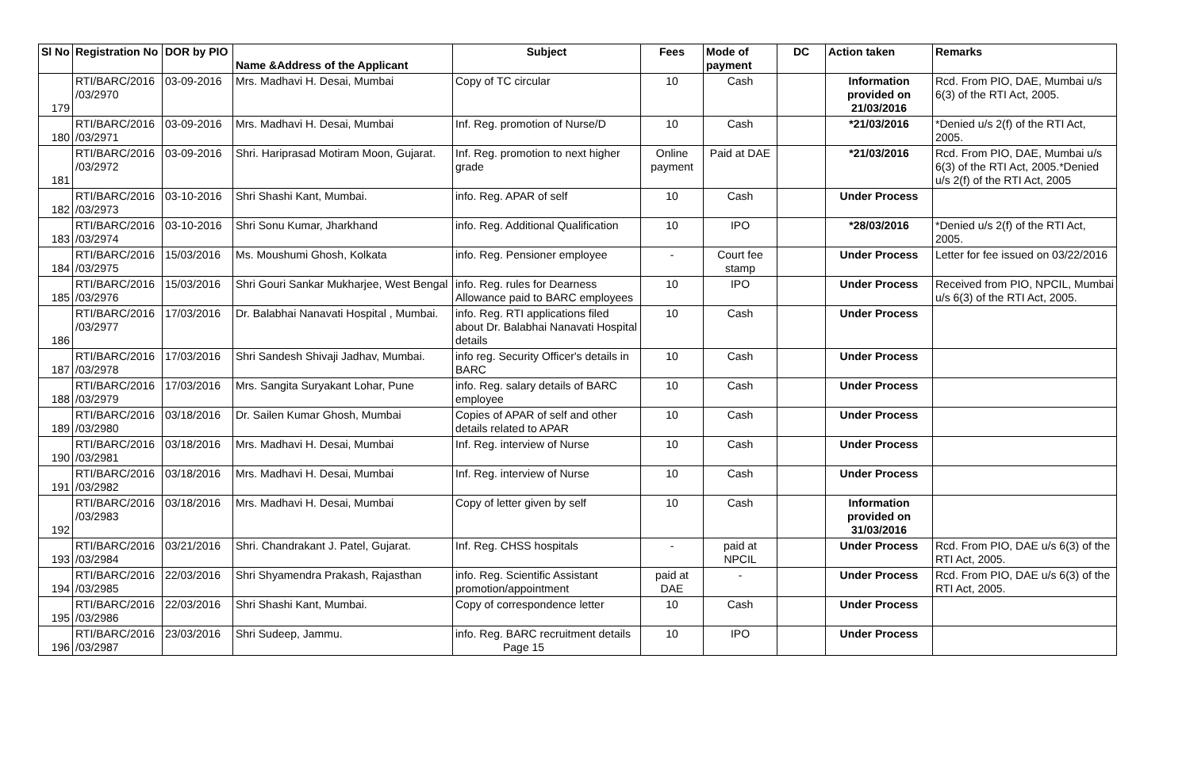| Sl No | Registration No | DOR by PIO | Name &Address of the Applicant | Subject | Fees | Mode of payment | DC | Action taken | Remarks |
| --- | --- | --- | --- | --- | --- | --- | --- | --- | --- |
| 179 | RTI/BARC/2016 /03/2970 | 03-09-2016 | Mrs. Madhavi H. Desai, Mumbai | Copy of TC circular | 10 | Cash | | Information provided on 21/03/2016 | Rcd. From PIO, DAE, Mumbai u/s 6(3) of the RTI Act, 2005. |
| 180 | RTI/BARC/2016 /03/2971 | 03-09-2016 | Mrs. Madhavi H. Desai, Mumbai | Inf. Reg. promotion of Nurse/D | 10 | Cash | | *21/03/2016 | *Denied u/s 2(f) of the RTI Act, 2005. |
| 181 | RTI/BARC/2016 /03/2972 | 03-09-2016 | Shri. Hariprasad Motiram Moon, Gujarat. | Inf. Reg. promotion to next higher grade | Online payment | Paid at DAE | | *21/03/2016 | Rcd. From PIO, DAE, Mumbai u/s 6(3) of the RTI Act, 2005.*Denied u/s 2(f) of the RTI Act, 2005 |
| 182 | RTI/BARC/2016 /03/2973 | 03-10-2016 | Shri Shashi Kant, Mumbai. | info. Reg. APAR of self | 10 | Cash | | Under Process | |
| 183 | RTI/BARC/2016 /03/2974 | 03-10-2016 | Shri Sonu Kumar, Jharkhand | info. Reg. Additional Qualification | 10 | IPO | | *28/03/2016 | *Denied u/s 2(f) of the RTI Act, 2005. |
| 184 | RTI/BARC/2016 /03/2975 | 15/03/2016 | Ms. Moushumi Ghosh, Kolkata | info. Reg. Pensioner employee | - | Court fee stamp | | Under Process | Letter for fee issued on 03/22/2016 |
| 185 | RTI/BARC/2016 /03/2976 | 15/03/2016 | Shri Gouri Sankar Mukharjee, West Bengal | info. Reg. rules for Dearness Allowance paid to BARC employees | 10 | IPO | | Under Process | Received from PIO, NPCIL, Mumbai u/s 6(3) of the RTI Act, 2005. |
| 186 | RTI/BARC/2016 /03/2977 | 17/03/2016 | Dr. Balabhai Nanavati Hospital , Mumbai. | info. Reg. RTI applications filed about Dr. Balabhai Nanavati Hospital details | 10 | Cash | | Under Process | |
| 187 | RTI/BARC/2016 /03/2978 | 17/03/2016 | Shri Sandesh Shivaji Jadhav, Mumbai. | info reg. Security Officer's details in BARC | 10 | Cash | | Under Process | |
| 188 | RTI/BARC/2016 /03/2979 | 17/03/2016 | Mrs. Sangita Suryakant Lohar, Pune | info. Reg. salary details of BARC employee | 10 | Cash | | Under Process | |
| 189 | RTI/BARC/2016 /03/2980 | 03/18/2016 | Dr. Sailen Kumar Ghosh, Mumbai | Copies of APAR of self and other details related to APAR | 10 | Cash | | Under Process | |
| 190 | RTI/BARC/2016 /03/2981 | 03/18/2016 | Mrs. Madhavi H. Desai, Mumbai | Inf. Reg. interview of Nurse | 10 | Cash | | Under Process | |
| 191 | RTI/BARC/2016 /03/2982 | 03/18/2016 | Mrs. Madhavi H. Desai, Mumbai | Inf. Reg. interview of Nurse | 10 | Cash | | Under Process | |
| 192 | RTI/BARC/2016 /03/2983 | 03/18/2016 | Mrs. Madhavi H. Desai, Mumbai | Copy of letter given by self | 10 | Cash | | Information provided on 31/03/2016 | |
| 193 | RTI/BARC/2016 /03/2984 | 03/21/2016 | Shri. Chandrakant J. Patel, Gujarat. | Inf. Reg. CHSS hospitals | - | paid at NPCIL | | Under Process | Rcd. From PIO, DAE u/s 6(3) of the RTI Act, 2005. |
| 194 | RTI/BARC/2016 /03/2985 | 22/03/2016 | Shri Shyamendra Prakash, Rajasthan | info. Reg. Scientific Assistant promotion/appointment | paid at DAE | - | | Under Process | Rcd. From PIO, DAE u/s 6(3) of the RTI Act, 2005. |
| 195 | RTI/BARC/2016 /03/2986 | 22/03/2016 | Shri Shashi Kant, Mumbai. | Copy of correspondence letter | 10 | Cash | | Under Process | |
| 196 | RTI/BARC/2016 /03/2987 | 23/03/2016 | Shri Sudeep, Jammu. | info. Reg. BARC recruitment details Page 15 | 10 | IPO | | Under Process | |